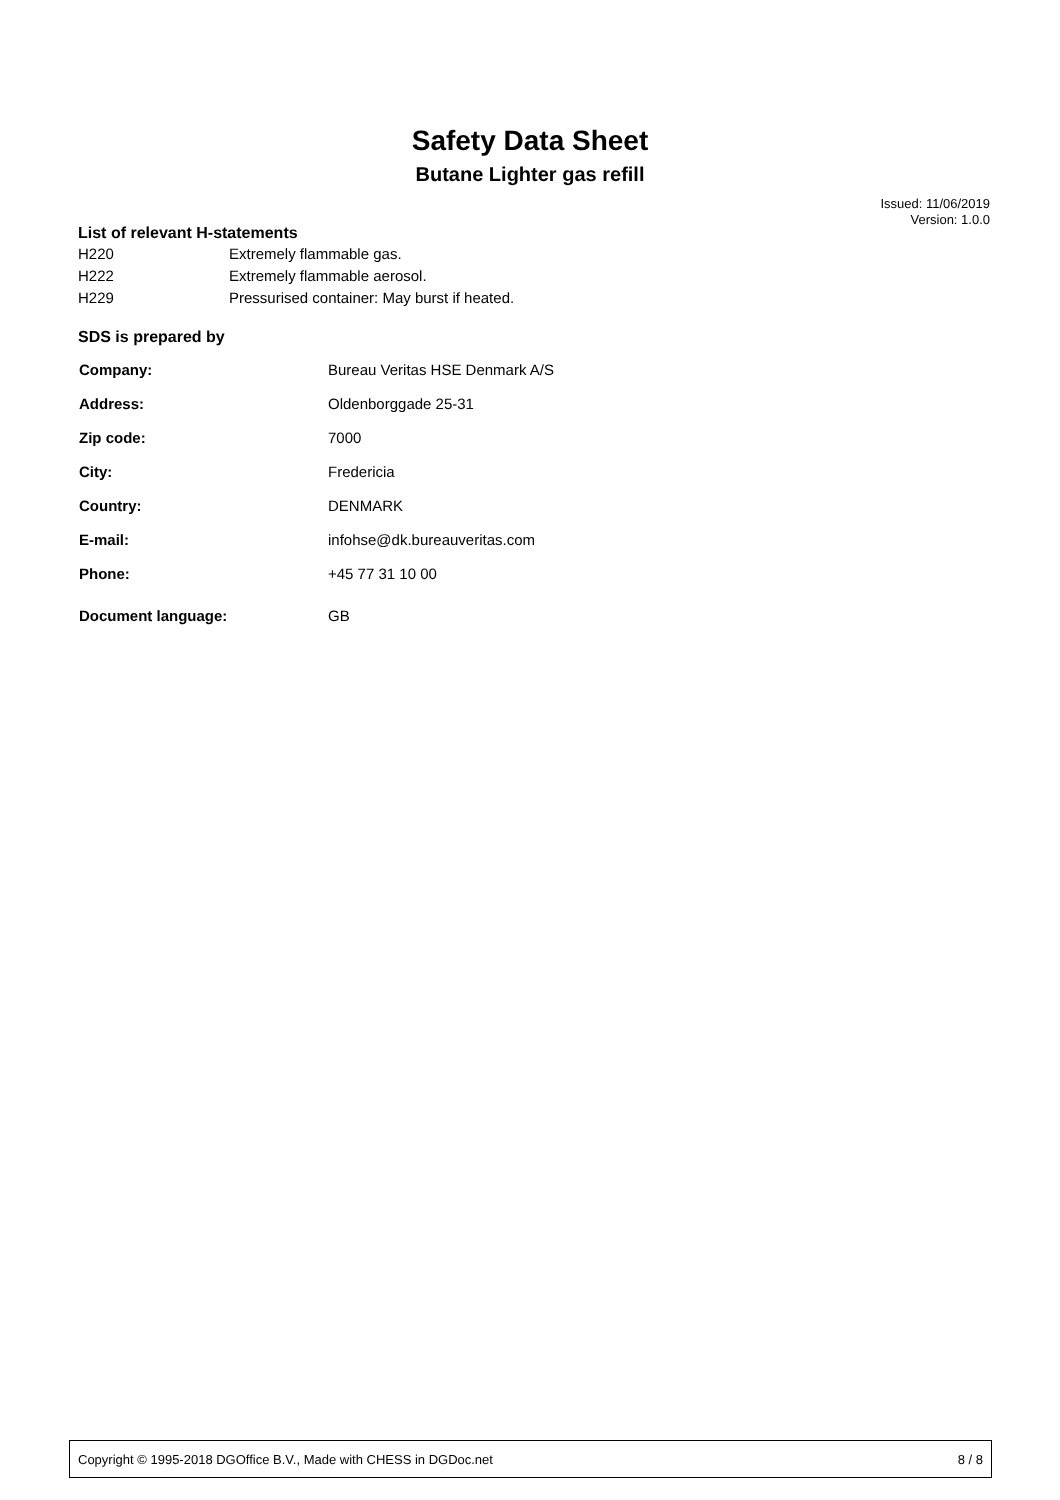Safety Data Sheet
Butane Lighter gas refill
Issued: 11/06/2019
Version: 1.0.0
List of relevant H-statements
| H220 | Extremely flammable gas. |
| H222 | Extremely flammable aerosol. |
| H229 | Pressurised container: May burst if heated. |
SDS is prepared by
| Company: | Bureau Veritas HSE Denmark A/S |
| Address: | Oldenborggade 25-31 |
| Zip code: | 7000 |
| City: | Fredericia |
| Country: | DENMARK |
| E-mail: | infohse@dk.bureauveritas.com |
| Phone: | +45 77 31 10 00 |
| Document language: | GB |
Copyright © 1995-2018 DGOffice B.V., Made with CHESS in DGDoc.net 8 / 8